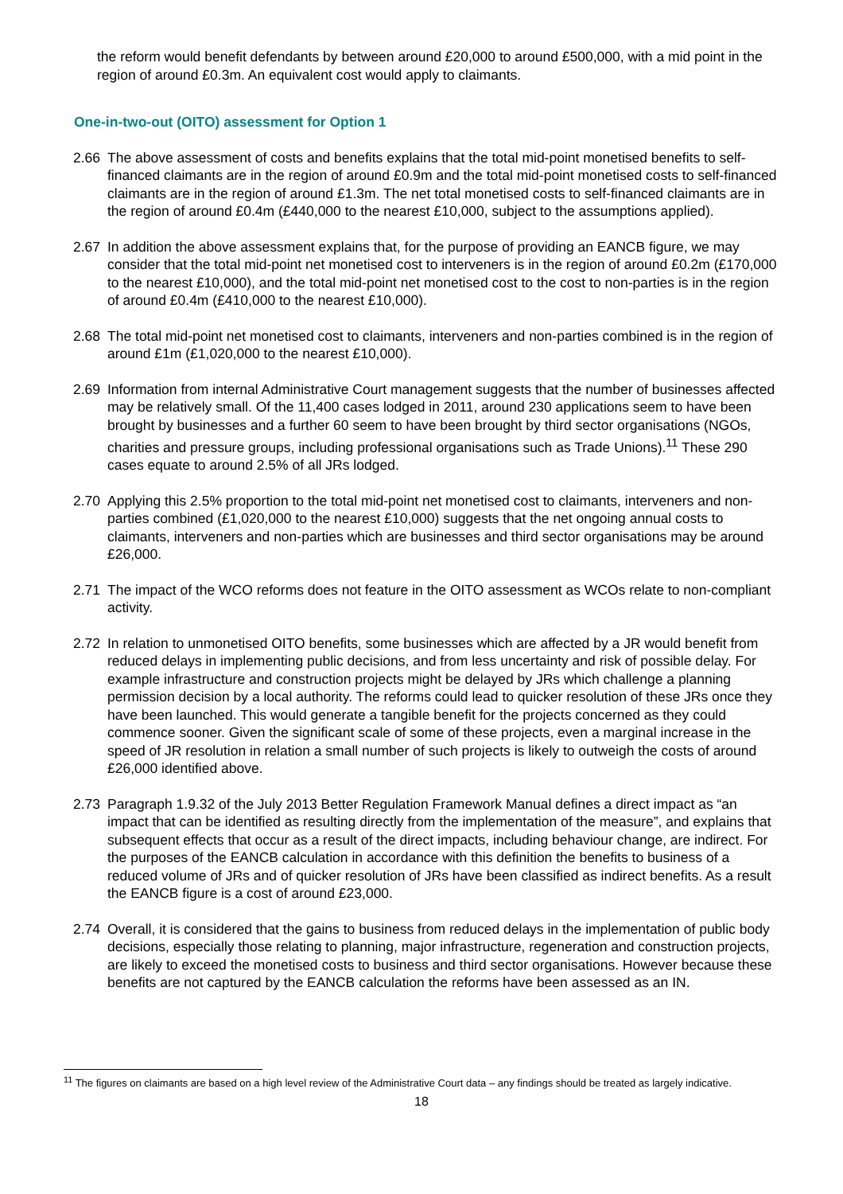the reform would benefit defendants by between around £20,000 to around £500,000, with a mid point in the region of around £0.3m. An equivalent cost would apply to claimants.
One-in-two-out (OITO) assessment for Option 1
2.66 The above assessment of costs and benefits explains that the total mid-point monetised benefits to self-financed claimants are in the region of around £0.9m and the total mid-point monetised costs to self-financed claimants are in the region of around £1.3m. The net total monetised costs to self-financed claimants are in the region of around £0.4m (£440,000 to the nearest £10,000, subject to the assumptions applied).
2.67 In addition the above assessment explains that, for the purpose of providing an EANCB figure, we may consider that the total mid-point net monetised cost to interveners is in the region of around £0.2m (£170,000 to the nearest £10,000), and the total mid-point net monetised cost to the cost to non-parties is in the region of around £0.4m (£410,000 to the nearest £10,000).
2.68 The total mid-point net monetised cost to claimants, interveners and non-parties combined is in the region of around £1m (£1,020,000 to the nearest £10,000).
2.69 Information from internal Administrative Court management suggests that the number of businesses affected may be relatively small. Of the 11,400 cases lodged in 2011, around 230 applications seem to have been brought by businesses and a further 60 seem to have been brought by third sector organisations (NGOs, charities and pressure groups, including professional organisations such as Trade Unions).<sup>11</sup> These 290 cases equate to around 2.5% of all JRs lodged.
2.70 Applying this 2.5% proportion to the total mid-point net monetised cost to claimants, interveners and non-parties combined (£1,020,000 to the nearest £10,000) suggests that the net ongoing annual costs to claimants, interveners and non-parties which are businesses and third sector organisations may be around £26,000.
2.71 The impact of the WCO reforms does not feature in the OITO assessment as WCOs relate to non-compliant activity.
2.72 In relation to unmonetised OITO benefits, some businesses which are affected by a JR would benefit from reduced delays in implementing public decisions, and from less uncertainty and risk of possible delay. For example infrastructure and construction projects might be delayed by JRs which challenge a planning permission decision by a local authority. The reforms could lead to quicker resolution of these JRs once they have been launched. This would generate a tangible benefit for the projects concerned as they could commence sooner. Given the significant scale of some of these projects, even a marginal increase in the speed of JR resolution in relation a small number of such projects is likely to outweigh the costs of around £26,000 identified above.
2.73 Paragraph 1.9.32 of the July 2013 Better Regulation Framework Manual defines a direct impact as “an impact that can be identified as resulting directly from the implementation of the measure”, and explains that subsequent effects that occur as a result of the direct impacts, including behaviour change, are indirect. For the purposes of the EANCB calculation in accordance with this definition the benefits to business of a reduced volume of JRs and of quicker resolution of JRs have been classified as indirect benefits. As a result the EANCB figure is a cost of around £23,000.
2.74 Overall, it is considered that the gains to business from reduced delays in the implementation of public body decisions, especially those relating to planning, major infrastructure, regeneration and construction projects, are likely to exceed the monetised costs to business and third sector organisations. However because these benefits are not captured by the EANCB calculation the reforms have been assessed as an IN.
<sup>11</sup> The figures on claimants are based on a high level review of the Administrative Court data – any findings should be treated as largely indicative.
18